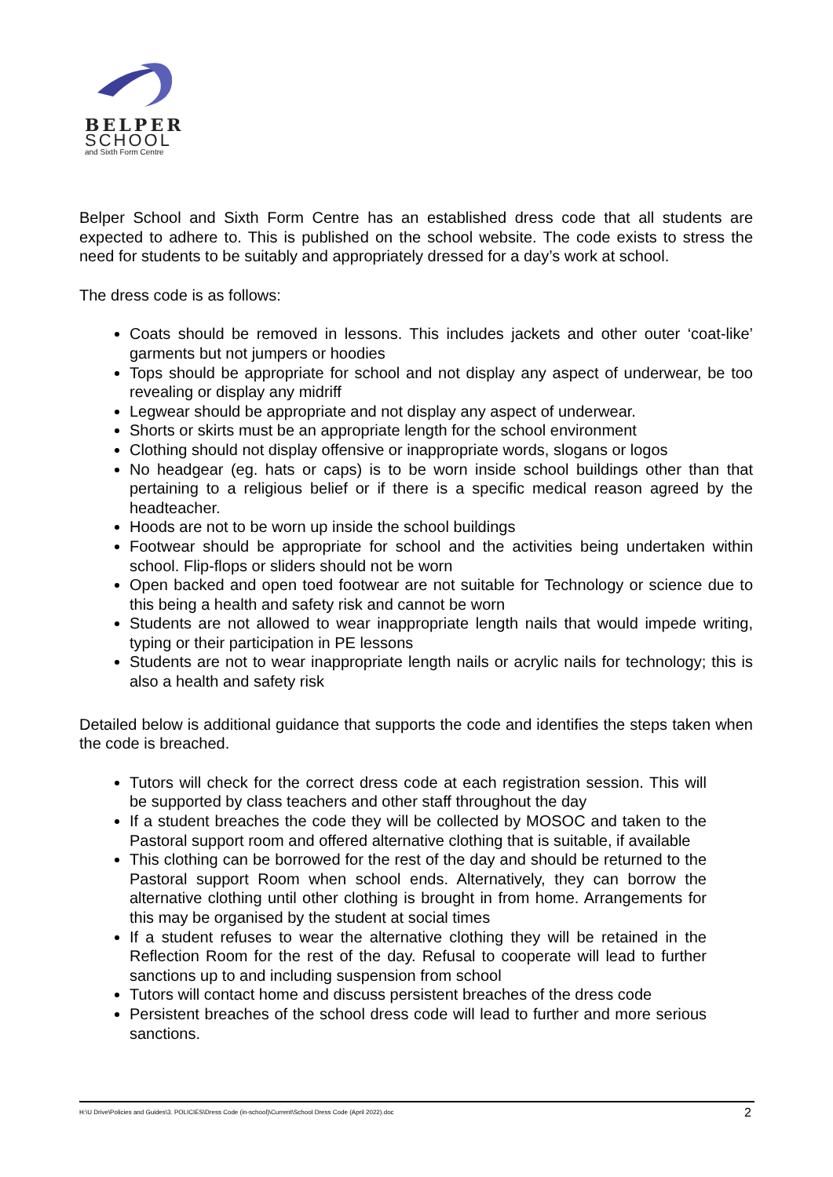BELPER
SCHOOL
and Sixth Form Centre
Belper School and Sixth Form Centre has an established dress code that all students are expected to adhere to. This is published on the school website. The code exists to stress the need for students to be suitably and appropriately dressed for a day’s work at school.
The dress code is as follows:
Coats should be removed in lessons. This includes jackets and other outer ‘coat-like’ garments but not jumpers or hoodies
Tops should be appropriate for school and not display any aspect of underwear, be too revealing or display any midriff
Legwear should be appropriate and not display any aspect of underwear.
Shorts or skirts must be an appropriate length for the school environment
Clothing should not display offensive or inappropriate words, slogans or logos
No headgear (eg. hats or caps) is to be worn inside school buildings other than that pertaining to a religious belief or if there is a specific medical reason agreed by the headteacher.
Hoods are not to be worn up inside the school buildings
Footwear should be appropriate for school and the activities being undertaken within school. Flip-flops or sliders should not be worn
Open backed and open toed footwear are not suitable for Technology or science due to this being a health and safety risk and cannot be worn
Students are not allowed to wear inappropriate length nails that would impede writing, typing or their participation in PE lessons
Students are not to wear inappropriate length nails or acrylic nails for technology; this is also a health and safety risk
Detailed below is additional guidance that supports the code and identifies the steps taken when the code is breached.
Tutors will check for the correct dress code at each registration session. This will be supported by class teachers and other staff throughout the day
If a student breaches the code they will be collected by MOSOC and taken to the Pastoral support room and offered alternative clothing that is suitable, if available
This clothing can be borrowed for the rest of the day and should be returned to the Pastoral support Room when school ends. Alternatively, they can borrow the alternative clothing until other clothing is brought in from home. Arrangements for this may be organised by the student at social times
If a student refuses to wear the alternative clothing they will be retained in the Reflection Room for the rest of the day. Refusal to cooperate will lead to further sanctions up to and including suspension from school
Tutors will contact home and discuss persistent breaches of the dress code
Persistent breaches of the school dress code will lead to further and more serious sanctions.
H:\U Drive\Policies and Guides\3. POLICIES\Dress Code (in-school)\Current\School Dress Code (April 2022).doc 2